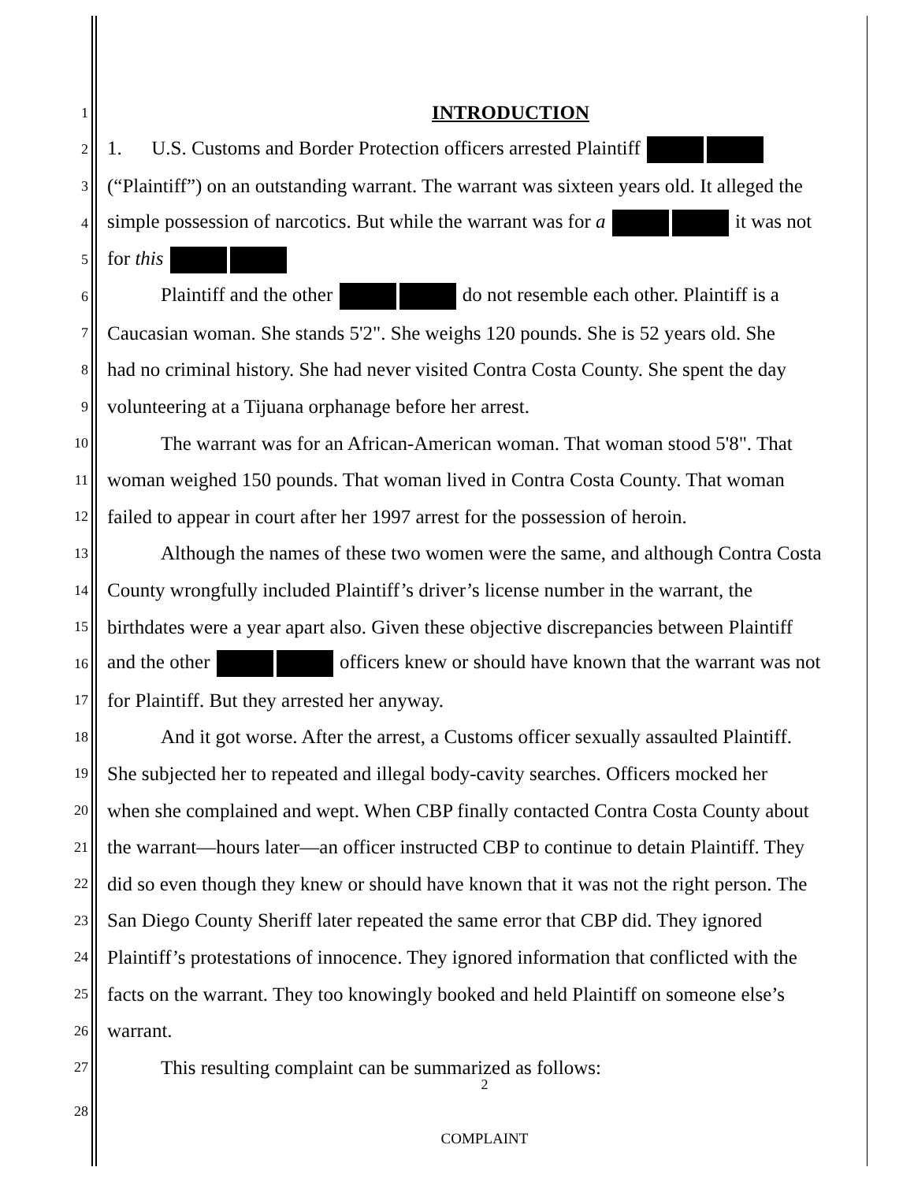1
INTRODUCTION
2 1. U.S. Customs and Border Protection officers arrested Plaintiff
3 (“Plaintiff”) on an outstanding warrant. The warrant was sixteen years old. It alleged the
4 simple possession of narcotics. But while the warrant was for a it was not
5 for this
6 Plaintiff and the other do not resemble each other. Plaintiff is a
7 Caucasian woman. She stands 5'2". She weighs 120 pounds. She is 52 years old. She
8 had no criminal history. She had never visited Contra Costa County. She spent the day
9 volunteering at a Tijuana orphanage before her arrest.
10 The warrant was for an African-American woman. That woman stood 5'8". That
11 woman weighed 150 pounds. That woman lived in Contra Costa County. That woman
12 failed to appear in court after her 1997 arrest for the possession of heroin.
13 Although the names of these two women were the same, and although Contra Costa
14 County wrongfully included Plaintiff’s driver’s license number in the warrant, the
15 birthdates were a year apart also. Given these objective discrepancies between Plaintiff
16 and the other officers knew or should have known that the warrant was not
17 for Plaintiff. But they arrested her anyway.
18 And it got worse. After the arrest, a Customs officer sexually assaulted Plaintiff.
19 She subjected her to repeated and illegal body-cavity searches. Officers mocked her
20 when she complained and wept. When CBP finally contacted Contra Costa County about
21 the warrant—hours later—an officer instructed CBP to continue to detain Plaintiff. They
22 did so even though they knew or should have known that it was not the right person. The
23 San Diego County Sheriff later repeated the same error that CBP did. They ignored
24 Plaintiff’s protestations of innocence. They ignored information that conflicted with the
25 facts on the warrant. They too knowingly booked and held Plaintiff on someone else’s
26 warrant.
27 This resulting complaint can be summarized as follows:
2
28
COMPLAINT